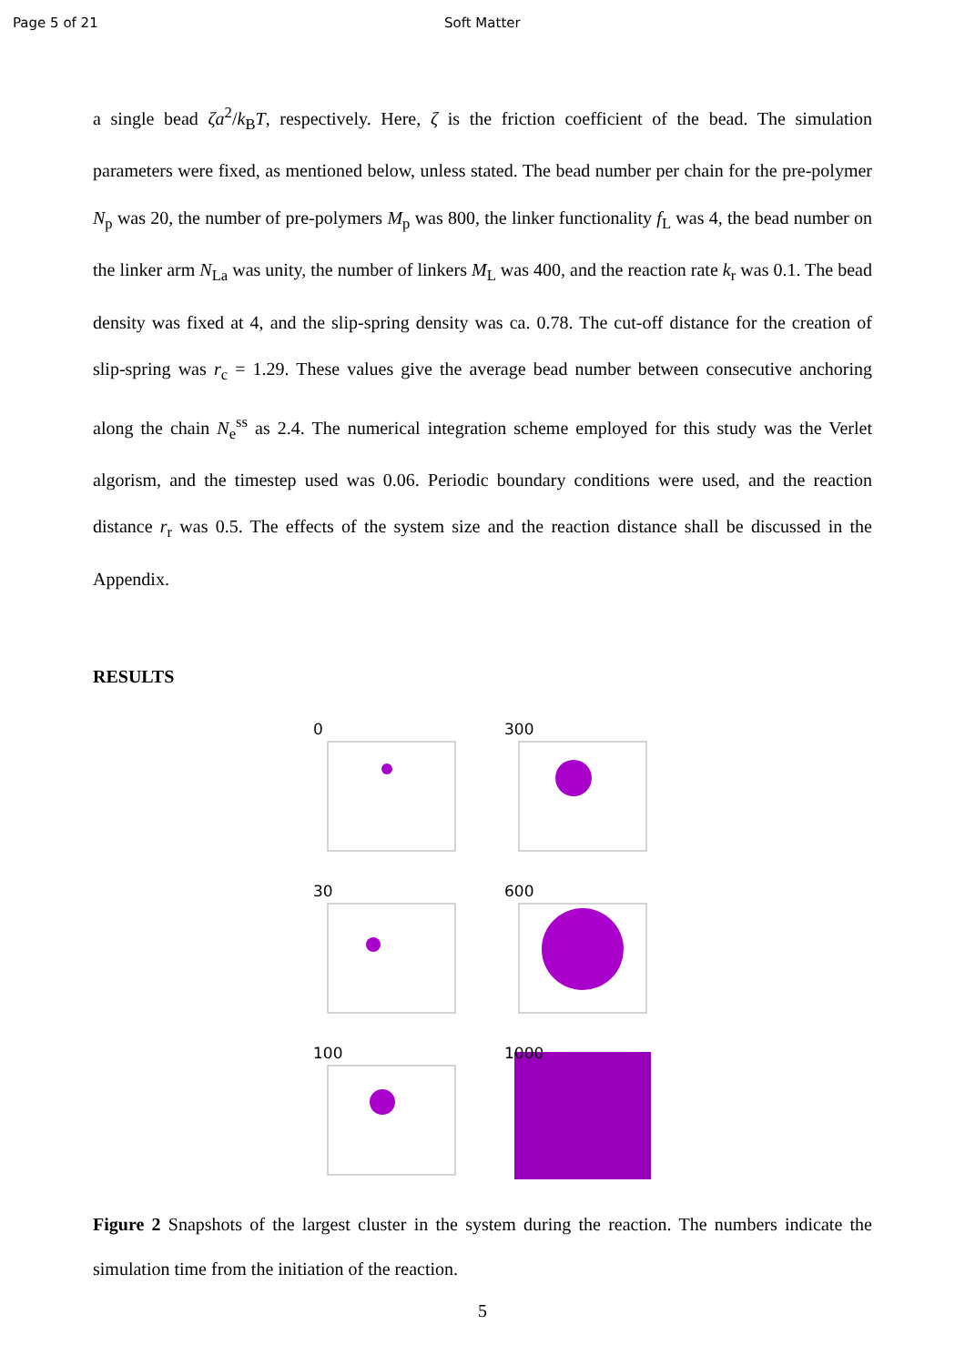Page 5 of 21 Soft Matter
a single bead ζa<sup>2</sup>/k<sub>B</sub>T, respectively. Here, ζ is the friction coefficient of the bead. The simulation parameters were fixed, as mentioned below, unless stated. The bead number per chain for the pre-polymer N<sub>p</sub> was 20, the number of pre-polymers M<sub>p</sub> was 800, the linker functionality f<sub>L</sub> was 4, the bead number on the linker arm N<sub>La</sub> was unity, the number of linkers M<sub>L</sub> was 400, and the reaction rate k<sub>r</sub> was 0.1. The bead density was fixed at 4, and the slip-spring density was ca. 0.78. The cut-off distance for the creation of slip-spring was r<sub>c</sub> = 1.29. These values give the average bead number between consecutive anchoring along the chain N<sub>e</sub><sup>ss</sup> as 2.4. The numerical integration scheme employed for this study was the Verlet algorism, and the timestep used was 0.06. Periodic boundary conditions were used, and the reaction distance r<sub>r</sub> was 0.5. The effects of the system size and the reaction distance shall be discussed in the Appendix.
RESULTS
0
300
30
600
100
1000
Figure 2 Snapshots of the largest cluster in the system during the reaction. The numbers indicate the simulation time from the initiation of the reaction.
5